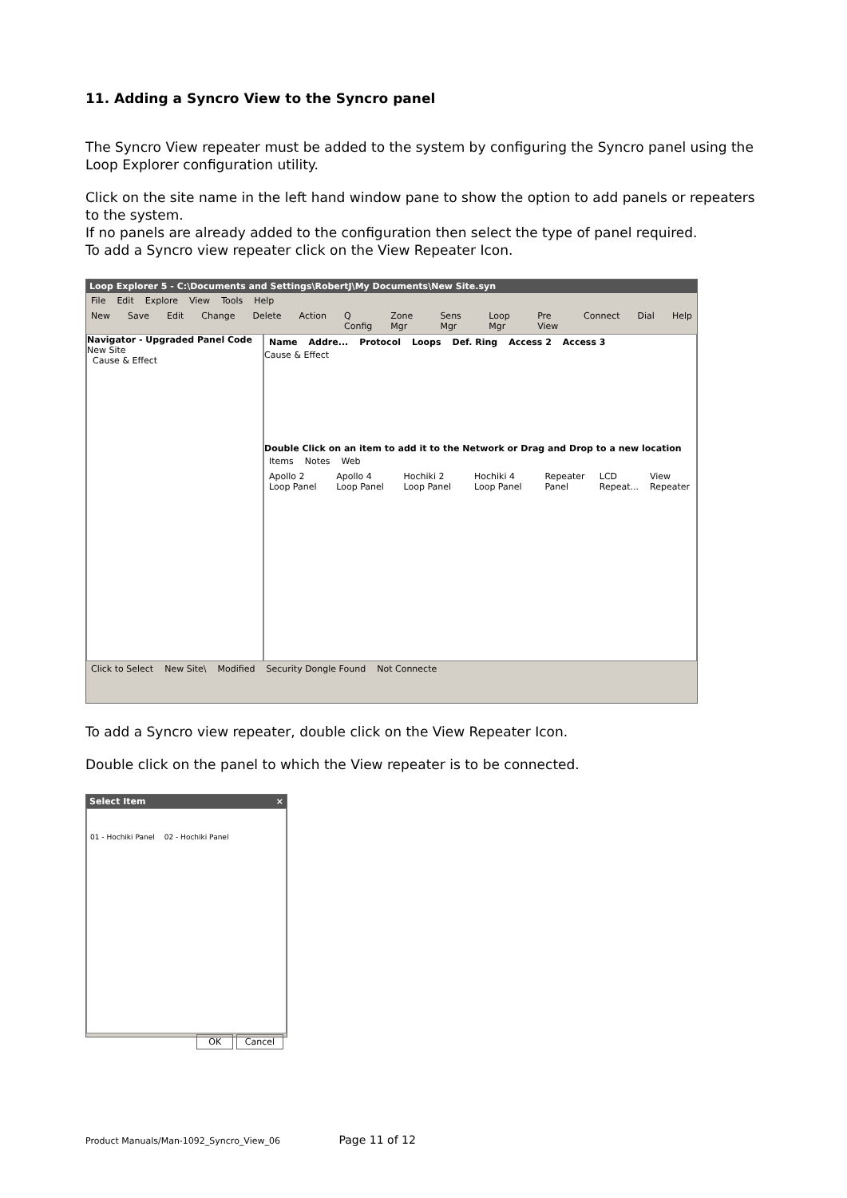11. Adding a Syncro View to the Syncro panel
The Syncro View repeater must be added to the system by configuring the Syncro panel using the Loop Explorer configuration utility.
Click on the site name in the left hand window pane to show the option to add panels or repeaters to the system.
If no panels are already added to the configuration then select the type of panel required.
To add a Syncro view repeater click on the View Repeater Icon.
Loop Explorer 5 - C:\Documents and Settings\RobertJ\My Documents\New Site.syn
File Edit Explore View Tools Help
New Save Edit Change Delete Action Q Config Zone Mgr Sens Mgr Loop Mgr Pre View Connect Dial Help
Navigator - Upgraded Panel Code
New Site
Cause & Effect
Name Addre... Protocol Loops Def. Ring Access 2 Access 3
Cause & Effect
Double Click on an item to add it to the Network or Drag and Drop to a new location
Items Notes Web
Apollo 2 Loop Panel Apollo 4 Loop Panel Hochiki 2 Loop Panel Hochiki 4 Loop Panel Repeater Panel LCD Repeat... View Repeater
Click to Select New Site\ Modified Security Dongle Found Not Connecte
To add a Syncro view repeater, double click on the View Repeater Icon.
Double click on the panel to which the View repeater is to be connected.
Select Item ×
01 - Hochiki Panel 02 - Hochiki Panel
OK Cancel
Product Manuals/Man-1092_Syncro_View_06 Page 11 of 12